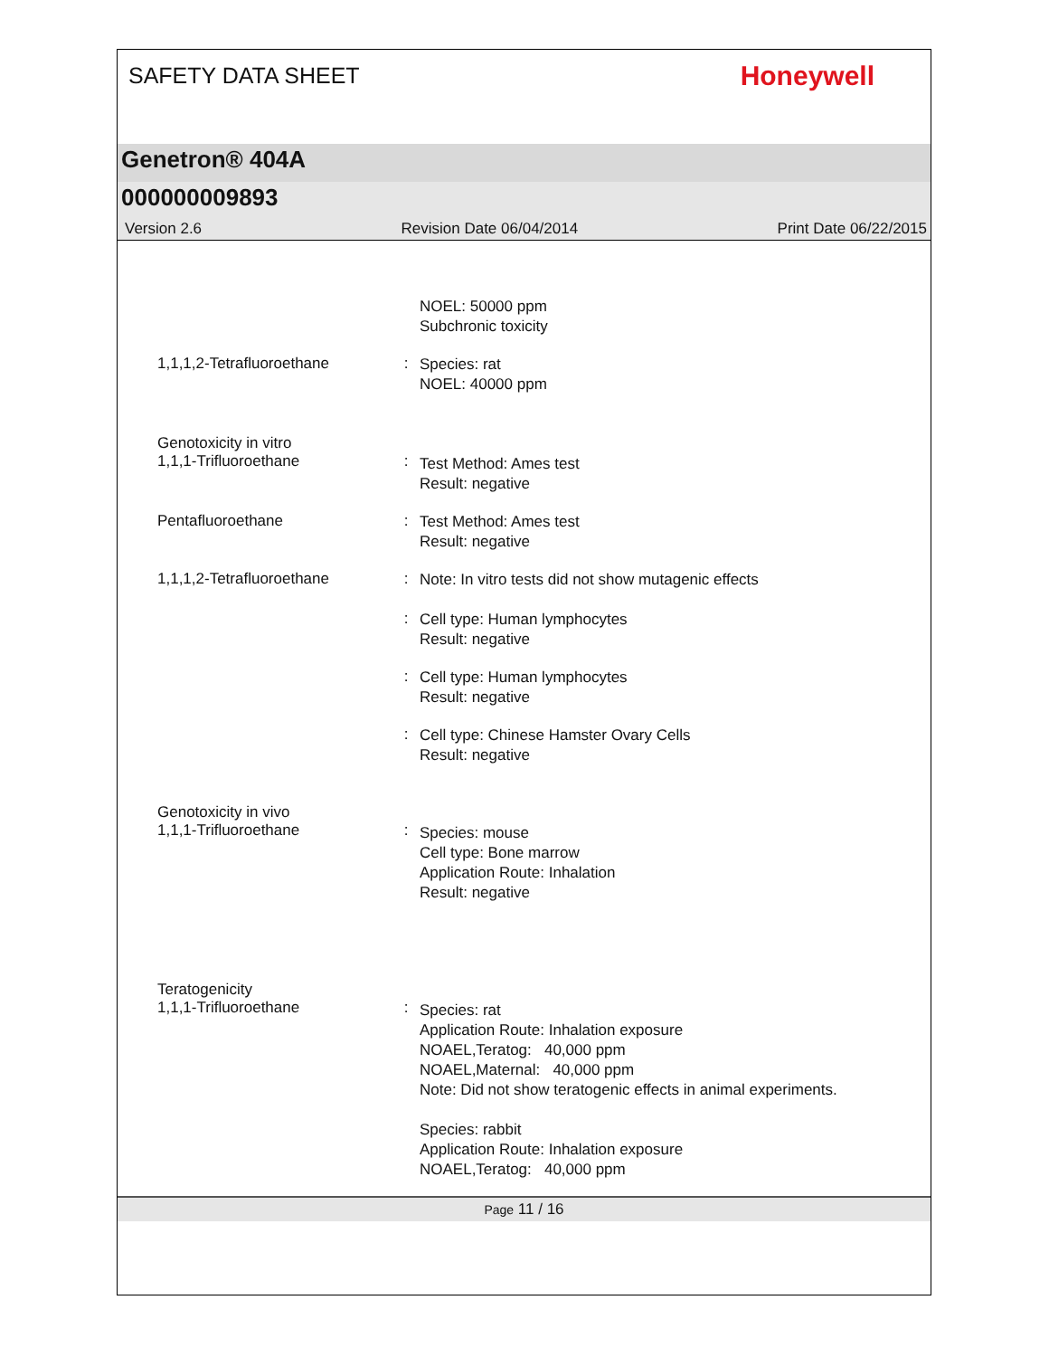SAFETY DATA SHEET
Honeywell
Genetron® 404A
000000009893
Version 2.6 Revision Date 06/04/2014 Print Date 06/22/2015
NOEL: 50000 ppm
Subchronic toxicity
1,1,1,2-Tetrafluoroethane :
Species: rat
NOEL: 40000 ppm
Genotoxicity in vitro
1,1,1-Trifluoroethane
:
Test Method: Ames test
Result: negative
Pentafluoroethane :
Test Method: Ames test
Result: negative
1,1,1,2-Tetrafluoroethane :
Note: In vitro tests did not show mutagenic effects
:
Cell type: Human lymphocytes
Result: negative
:
Cell type: Human lymphocytes
Result: negative
:
Cell type: Chinese Hamster Ovary Cells
Result: negative
Genotoxicity in vivo
1,1,1-Trifluoroethane
:
Species: mouse
Cell type: Bone marrow
Application Route: Inhalation
Result: negative
Teratogenicity
1,1,1-Trifluoroethane
:
Species: rat
Application Route: Inhalation exposure
NOAEL,Teratog: 40,000 ppm
NOAEL,Maternal: 40,000 ppm
Note: Did not show teratogenic effects in animal experiments.
Species: rabbit
Application Route: Inhalation exposure
NOAEL,Teratog: 40,000 ppm
Page 11 / 16